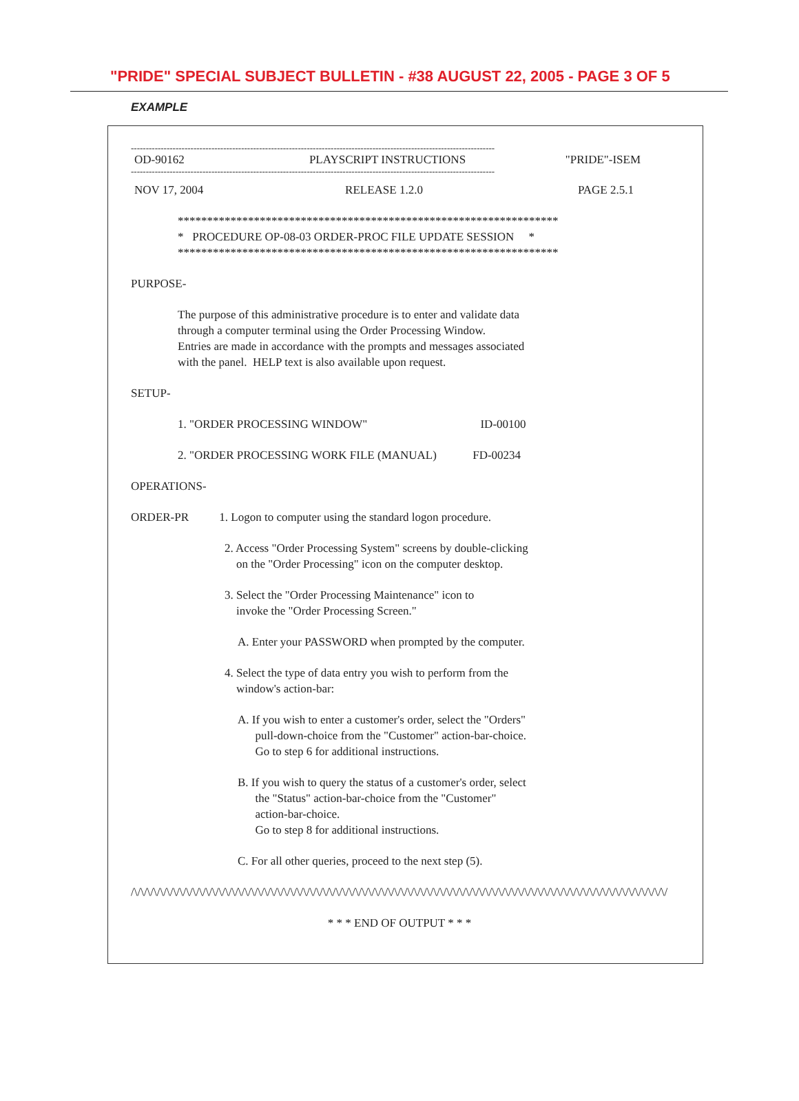"PRIDE" SPECIAL SUBJECT BULLETIN - #38 AUGUST 22, 2005 - PAGE 3 OF 5
EXAMPLE
--------------------------------------------------------------------------------------------------------------------------
OD-90162 PLAYSCRIPT INSTRUCTIONS "PRIDE"-ISEM
--------------------------------------------------------------------------------------------------------------------------
NOV 17, 2004 RELEASE 1.2.0 PAGE 2.5.1
*****************************************************************
* PROCEDURE OP-08-03 ORDER-PROC FILE UPDATE SESSION *
*****************************************************************
PURPOSE-
The purpose of this administrative procedure is to enter and validate data
through a computer terminal using the Order Processing Window.
Entries are made in accordance with the prompts and messages associated
with the panel. HELP text is also available upon request.
SETUP-
1. "ORDER PROCESSING WINDOW" ID-00100
2. "ORDER PROCESSING WORK FILE (MANUAL) FD-00234
OPERATIONS-
ORDER-PR 1. Logon to computer using the standard logon procedure.
2. Access "Order Processing System" screens by double-clicking
on the "Order Processing" icon on the computer desktop.
3. Select the "Order Processing Maintenance" icon to
invoke the "Order Processing Screen."
A. Enter your PASSWORD when prompted by the computer.
4. Select the type of data entry you wish to perform from the
window's action-bar:
A. If you wish to enter a customer's order, select the "Orders"
pull-down-choice from the "Customer" action-bar-choice.
Go to step 6 for additional instructions.
B. If you wish to query the status of a customer's order, select
the "Status" action-bar-choice from the "Customer"
action-bar-choice.
Go to step 8 for additional instructions.
C. For all other queries, proceed to the next step (5).
/\/\/\/\/\/\/\/\/\/\/\/\/\/\/\/\/\/\/\/\/\/\/\/\/\/\/\/\/\/\/\/\/\/\/\/\/\/\/\/\/\/\/\/\/\/\/\/\/\/\/\/\/\/\/\/\/\/\/\/\/\/\/\/\/\/\/\/\/\/\/\/\/\/\/\/\/\/\/\/\/\/\/
* * * END OF OUTPUT * * *